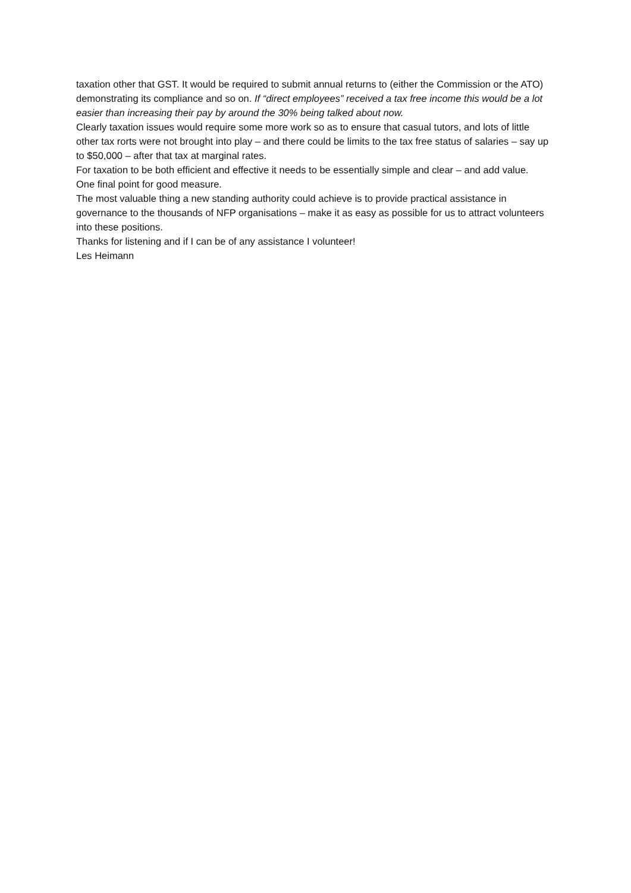taxation other that GST. It would be required to submit annual returns to (either the Commission or the ATO) demonstrating its compliance and so on. If “direct employees” received a tax free income this would be a lot easier than increasing their pay by around the 30% being talked about now.
Clearly taxation issues would require some more work so as to ensure that casual tutors, and lots of little other tax rorts were not brought into play – and there could be limits to the tax free status of salaries – say up to $50,000 – after that tax at marginal rates.
For taxation to be both efficient and effective it needs to be essentially simple and clear – and add value.
One final point for good measure.
The most valuable thing a new standing authority could achieve is to provide practical assistance in governance to the thousands of NFP organisations – make it as easy as possible for us to attract volunteers into these positions.
Thanks for listening and if I can be of any assistance I volunteer!
Les Heimann